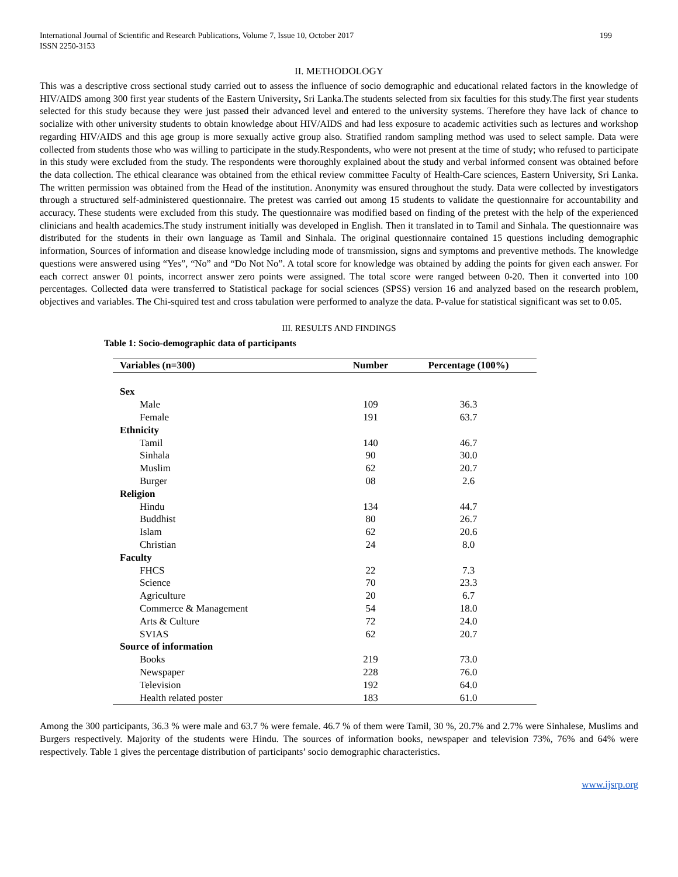International Journal of Scientific and Research Publications, Volume 7, Issue 10, October 2017
ISSN 2250-3153
199
II. METHODOLOGY
This was a descriptive cross sectional study carried out to assess the influence of socio demographic and educational related factors in the knowledge of HIV/AIDS among 300 first year students of the Eastern University, Sri Lanka.The students selected from six faculties for this study.The first year students selected for this study because they were just passed their advanced level and entered to the university systems. Therefore they have lack of chance to socialize with other university students to obtain knowledge about HIV/AIDS and had less exposure to academic activities such as lectures and workshop regarding HIV/AIDS and this age group is more sexually active group also. Stratified random sampling method was used to select sample. Data were collected from students those who was willing to participate in the study.Respondents, who were not present at the time of study; who refused to participate in this study were excluded from the study. The respondents were thoroughly explained about the study and verbal informed consent was obtained before the data collection. The ethical clearance was obtained from the ethical review committee Faculty of Health-Care sciences, Eastern University, Sri Lanka. The written permission was obtained from the Head of the institution. Anonymity was ensured throughout the study. Data were collected by investigators through a structured self-administered questionnaire. The pretest was carried out among 15 students to validate the questionnaire for accountability and accuracy. These students were excluded from this study. The questionnaire was modified based on finding of the pretest with the help of the experienced clinicians and health academics.The study instrument initially was developed in English. Then it translated in to Tamil and Sinhala. The questionnaire was distributed for the students in their own language as Tamil and Sinhala. The original questionnaire contained 15 questions including demographic information, Sources of information and disease knowledge including mode of transmission, signs and symptoms and preventive methods. The knowledge questions were answered using “Yes”, “No” and “Do Not No”. A total score for knowledge was obtained by adding the points for given each answer. For each correct answer 01 points, incorrect answer zero points were assigned. The total score were ranged between 0-20. Then it converted into 100 percentages. Collected data were transferred to Statistical package for social sciences (SPSS) version 16 and analyzed based on the research problem, objectives and variables. The Chi-squired test and cross tabulation were performed to analyze the data. P-value for statistical significant was set to 0.05.
III. RESULTS AND FINDINGS
Table 1: Socio-demographic data of participants
| Variables (n=300) | Number | Percentage (100%) |
| --- | --- | --- |
| Sex | | |
| Male | 109 | 36.3 |
| Female | 191 | 63.7 |
| Ethnicity | | |
| Tamil | 140 | 46.7 |
| Sinhala | 90 | 30.0 |
| Muslim | 62 | 20.7 |
| Burger | 08 | 2.6 |
| Religion | | |
| Hindu | 134 | 44.7 |
| Buddhist | 80 | 26.7 |
| Islam | 62 | 20.6 |
| Christian | 24 | 8.0 |
| Faculty | | |
| FHCS | 22 | 7.3 |
| Science | 70 | 23.3 |
| Agriculture | 20 | 6.7 |
| Commerce & Management | 54 | 18.0 |
| Arts & Culture | 72 | 24.0 |
| SVIAS | 62 | 20.7 |
| Source of information | | |
| Books | 219 | 73.0 |
| Newspaper | 228 | 76.0 |
| Television | 192 | 64.0 |
| Health related poster | 183 | 61.0 |
Among the 300 participants, 36.3 % were male and 63.7 % were female. 46.7 % of them were Tamil, 30 %, 20.7% and 2.7% were Sinhalese, Muslims and Burgers respectively. Majority of the students were Hindu. The sources of information books, newspaper and television 73%, 76% and 64% were respectively. Table 1 gives the percentage distribution of participants’ socio demographic characteristics.
www.ijsrp.org